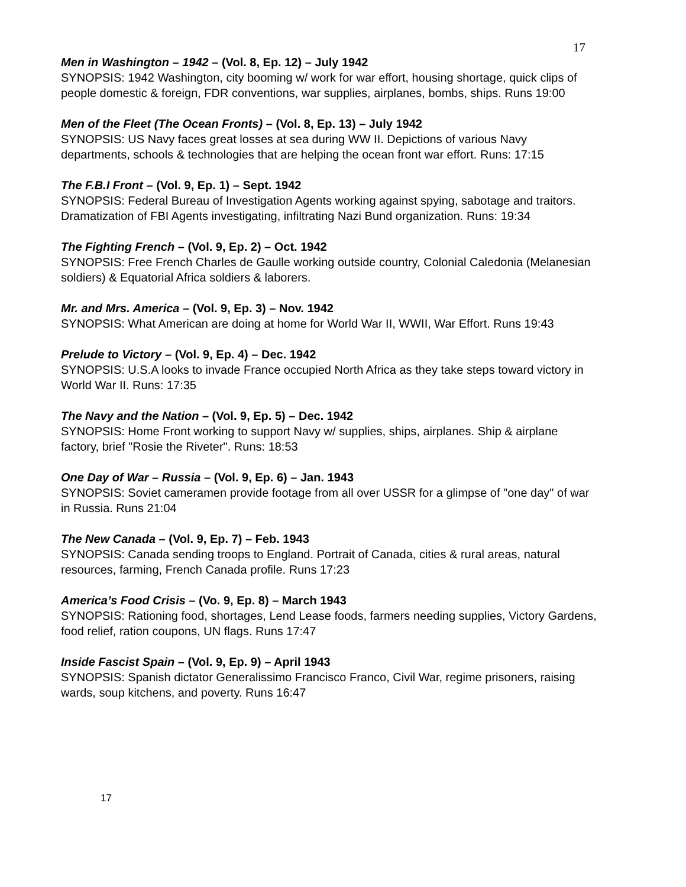17
Men in Washington – 1942 – (Vol. 8, Ep. 12) – July 1942
SYNOPSIS: 1942 Washington, city booming w/ work for war effort, housing shortage, quick clips of people domestic & foreign, FDR conventions, war supplies, airplanes, bombs, ships. Runs 19:00
Men of the Fleet (The Ocean Fronts) – (Vol. 8, Ep. 13) – July 1942
SYNOPSIS: US Navy faces great losses at sea during WW II. Depictions of various Navy departments, schools & technologies that are helping the ocean front war effort. Runs: 17:15
The F.B.I Front – (Vol. 9, Ep. 1) – Sept. 1942
SYNOPSIS: Federal Bureau of Investigation Agents working against spying, sabotage and traitors. Dramatization of FBI Agents investigating, infiltrating Nazi Bund organization. Runs: 19:34
The Fighting French – (Vol. 9, Ep. 2) – Oct. 1942
SYNOPSIS: Free French Charles de Gaulle working outside country, Colonial Caledonia (Melanesian soldiers) & Equatorial Africa soldiers & laborers.
Mr. and Mrs. America – (Vol. 9, Ep. 3) – Nov. 1942
SYNOPSIS: What American are doing at home for World War II, WWII, War Effort. Runs 19:43
Prelude to Victory – (Vol. 9, Ep. 4) – Dec. 1942
SYNOPSIS: U.S.A looks to invade France occupied North Africa as they take steps toward victory in World War II. Runs: 17:35
The Navy and the Nation – (Vol. 9, Ep. 5) – Dec. 1942
SYNOPSIS: Home Front working to support Navy w/ supplies, ships, airplanes. Ship & airplane factory, brief "Rosie the Riveter". Runs: 18:53
One Day of War – Russia – (Vol. 9, Ep. 6) – Jan. 1943
SYNOPSIS: Soviet cameramen provide footage from all over USSR for a glimpse of "one day" of war in Russia. Runs 21:04
The New Canada – (Vol. 9, Ep. 7) – Feb. 1943
SYNOPSIS: Canada sending troops to England. Portrait of Canada, cities & rural areas, natural resources, farming, French Canada profile. Runs 17:23
America’s Food Crisis – (Vo. 9, Ep. 8) – March 1943
SYNOPSIS: Rationing food, shortages, Lend Lease foods, farmers needing supplies, Victory Gardens, food relief, ration coupons, UN flags. Runs 17:47
Inside Fascist Spain – (Vol. 9, Ep. 9) – April 1943
SYNOPSIS: Spanish dictator Generalissimo Francisco Franco, Civil War, regime prisoners, raising wards, soup kitchens, and poverty. Runs 16:47
17